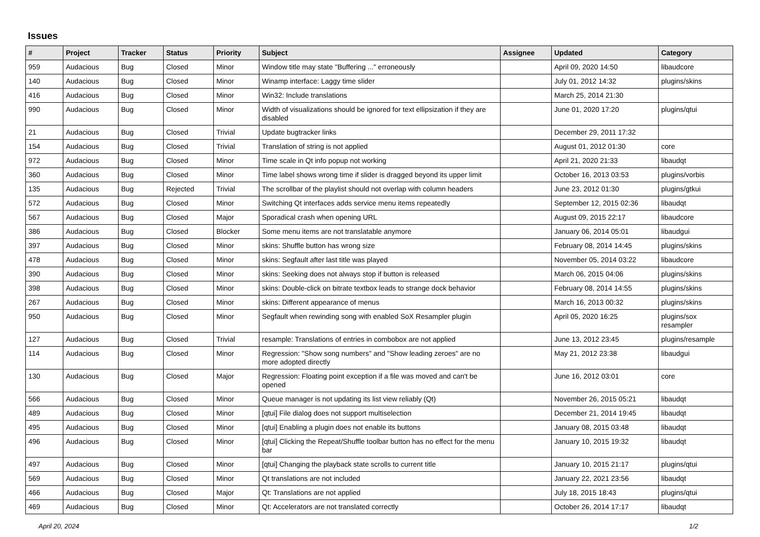Issues
| # | Project | Tracker | Status | Priority | Subject | Assignee | Updated | Category |
| --- | --- | --- | --- | --- | --- | --- | --- | --- |
| 959 | Audacious | Bug | Closed | Minor | Window title may state "Buffering ..." erroneously | | April 09, 2020 14:50 | libaudcore |
| 140 | Audacious | Bug | Closed | Minor | Winamp interface: Laggy time slider | | July 01, 2012 14:32 | plugins/skins |
| 416 | Audacious | Bug | Closed | Minor | Win32: Include translations | | March 25, 2014 21:30 | |
| 990 | Audacious | Bug | Closed | Minor | Width of visualizations should be ignored for text ellipsization if they are disabled | | June 01, 2020 17:20 | plugins/qtui |
| 21 | Audacious | Bug | Closed | Trivial | Update bugtracker links | | December 29, 2011 17:32 | |
| 154 | Audacious | Bug | Closed | Trivial | Translation of string is not applied | | August 01, 2012 01:30 | core |
| 972 | Audacious | Bug | Closed | Minor | Time scale in Qt info popup not working | | April 21, 2020 21:33 | libaudqt |
| 360 | Audacious | Bug | Closed | Minor | Time label shows wrong time if slider is dragged beyond its upper limit | | October 16, 2013 03:53 | plugins/vorbis |
| 135 | Audacious | Bug | Rejected | Trivial | The scrollbar of the playlist should not overlap with column headers | | June 23, 2012 01:30 | plugins/gtkui |
| 572 | Audacious | Bug | Closed | Minor | Switching Qt interfaces adds service menu items repeatedly | | September 12, 2015 02:36 | libaudqt |
| 567 | Audacious | Bug | Closed | Major | Sporadical crash when opening URL | | August 09, 2015 22:17 | libaudcore |
| 386 | Audacious | Bug | Closed | Blocker | Some menu items are not translatable anymore | | January 06, 2014 05:01 | libaudgui |
| 397 | Audacious | Bug | Closed | Minor | skins: Shuffle button has wrong size | | February 08, 2014 14:45 | plugins/skins |
| 478 | Audacious | Bug | Closed | Minor | skins: Segfault after last title was played | | November 05, 2014 03:22 | libaudcore |
| 390 | Audacious | Bug | Closed | Minor | skins: Seeking does not always stop if button is released | | March 06, 2015 04:06 | plugins/skins |
| 398 | Audacious | Bug | Closed | Minor | skins: Double-click on bitrate textbox leads to strange dock behavior | | February 08, 2014 14:55 | plugins/skins |
| 267 | Audacious | Bug | Closed | Minor | skins: Different appearance of menus | | March 16, 2013 00:32 | plugins/skins |
| 950 | Audacious | Bug | Closed | Minor | Segfault when rewinding song with enabled SoX Resampler plugin | | April 05, 2020 16:25 | plugins/sox resampler |
| 127 | Audacious | Bug | Closed | Trivial | resample: Translations of entries in combobox are not applied | | June 13, 2012 23:45 | plugins/resample |
| 114 | Audacious | Bug | Closed | Minor | Regression: "Show song numbers" and "Show leading zeroes" are no more adopted directly | | May 21, 2012 23:38 | libaudgui |
| 130 | Audacious | Bug | Closed | Major | Regression: Floating point exception if a file was moved and can't be opened | | June 16, 2012 03:01 | core |
| 566 | Audacious | Bug | Closed | Minor | Queue manager is not updating its list view reliably (Qt) | | November 26, 2015 05:21 | libaudqt |
| 489 | Audacious | Bug | Closed | Minor | [qtui] File dialog does not support multiselection | | December 21, 2014 19:45 | libaudqt |
| 495 | Audacious | Bug | Closed | Minor | [qtui] Enabling a plugin does not enable its buttons | | January 08, 2015 03:48 | libaudqt |
| 496 | Audacious | Bug | Closed | Minor | [qtui] Clicking the Repeat/Shuffle toolbar button has no effect for the menu bar | | January 10, 2015 19:32 | libaudqt |
| 497 | Audacious | Bug | Closed | Minor | [qtui] Changing the playback state scrolls to current title | | January 10, 2015 21:17 | plugins/qtui |
| 569 | Audacious | Bug | Closed | Minor | Qt translations are not included | | January 22, 2021 23:56 | libaudqt |
| 466 | Audacious | Bug | Closed | Major | Qt: Translations are not applied | | July 18, 2015 18:43 | plugins/qtui |
| 469 | Audacious | Bug | Closed | Minor | Qt: Accelerators are not translated correctly | | October 26, 2014 17:17 | libaudqt |
April 20, 2024 1/2